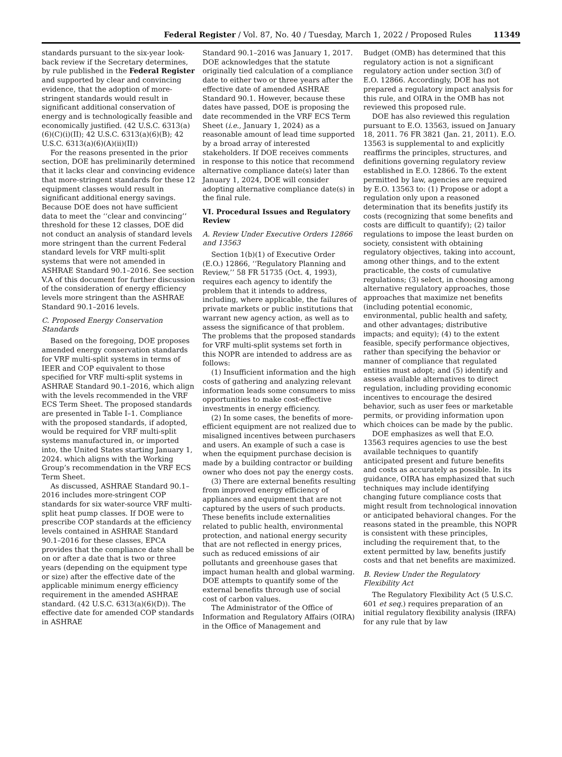Federal Register / Vol. 87, No. 40 / Tuesday, March 1, 2022 / Proposed Rules 11349
standards pursuant to the six-year look-back review if the Secretary determines, by rule published in the Federal Register and supported by clear and convincing evidence, that the adoption of more-stringent standards would result in significant additional conservation of energy and is technologically feasible and economically justified. (42 U.S.C. 6313(a)(6)(C)(i)(II); 42 U.S.C. 6313(a)(6)(B); 42 U.S.C. 6313(a)(6)(A)(ii)(II))
For the reasons presented in the prior section, DOE has preliminarily determined that it lacks clear and convincing evidence that more-stringent standards for these 12 equipment classes would result in significant additional energy savings. Because DOE does not have sufficient data to meet the ‘‘clear and convincing’’ threshold for these 12 classes, DOE did not conduct an analysis of standard levels more stringent than the current Federal standard levels for VRF multi-split systems that were not amended in ASHRAE Standard 90.1–2016. See section V.A of this document for further discussion of the consideration of energy efficiency levels more stringent than the ASHRAE Standard 90.1–2016 levels.
C. Proposed Energy Conservation Standards
Based on the foregoing, DOE proposes amended energy conservation standards for VRF multi-split systems in terms of IEER and COP equivalent to those specified for VRF multi-split systems in ASHRAE Standard 90.1–2016, which align with the levels recommended in the VRF ECS Term Sheet. The proposed standards are presented in Table I–1. Compliance with the proposed standards, if adopted, would be required for VRF multi-split systems manufactured in, or imported into, the United States starting January 1, 2024. which aligns with the Working Group’s recommendation in the VRF ECS Term Sheet.
As discussed, ASHRAE Standard 90.1–2016 includes more-stringent COP standards for six water-source VRF multi-split heat pump classes. If DOE were to prescribe COP standards at the efficiency levels contained in ASHRAE Standard 90.1–2016 for these classes, EPCA provides that the compliance date shall be on or after a date that is two or three years (depending on the equipment type or size) after the effective date of the applicable minimum energy efficiency requirement in the amended ASHRAE standard. (42 U.S.C. 6313(a)(6)(D)). The effective date for amended COP standards in ASHRAE
Standard 90.1–2016 was January 1, 2017. DOE acknowledges that the statute originally tied calculation of a compliance date to either two or three years after the effective date of amended ASHRAE Standard 90.1. However, because these dates have passed, DOE is proposing the date recommended in the VRF ECS Term Sheet (i.e., January 1, 2024) as a reasonable amount of lead time supported by a broad array of interested stakeholders. If DOE receives comments in response to this notice that recommend alternative compliance date(s) later than January 1, 2024, DOE will consider adopting alternative compliance date(s) in the final rule.
VI. Procedural Issues and Regulatory Review
A. Review Under Executive Orders 12866 and 13563
Section 1(b)(1) of Executive Order (E.O.) 12866, ‘‘Regulatory Planning and Review,’’ 58 FR 51735 (Oct. 4, 1993), requires each agency to identify the problem that it intends to address, including, where applicable, the failures of private markets or public institutions that warrant new agency action, as well as to assess the significance of that problem. The problems that the proposed standards for VRF multi-split systems set forth in this NOPR are intended to address are as follows:
(1) Insufficient information and the high costs of gathering and analyzing relevant information leads some consumers to miss opportunities to make cost-effective investments in energy efficiency.
(2) In some cases, the benefits of more-efficient equipment are not realized due to misaligned incentives between purchasers and users. An example of such a case is when the equipment purchase decision is made by a building contractor or building owner who does not pay the energy costs.
(3) There are external benefits resulting from improved energy efficiency of appliances and equipment that are not captured by the users of such products. These benefits include externalities related to public health, environmental protection, and national energy security that are not reflected in energy prices, such as reduced emissions of air pollutants and greenhouse gases that impact human health and global warming. DOE attempts to quantify some of the external benefits through use of social cost of carbon values.
The Administrator of the Office of Information and Regulatory Affairs (OIRA) in the Office of Management and
Budget (OMB) has determined that this regulatory action is not a significant regulatory action under section 3(f) of E.O. 12866. Accordingly, DOE has not prepared a regulatory impact analysis for this rule, and OIRA in the OMB has not reviewed this proposed rule.
DOE has also reviewed this regulation pursuant to E.O. 13563, issued on January 18, 2011. 76 FR 3821 (Jan. 21, 2011). E.O. 13563 is supplemental to and explicitly reaffirms the principles, structures, and definitions governing regulatory review established in E.O. 12866. To the extent permitted by law, agencies are required by E.O. 13563 to: (1) Propose or adopt a regulation only upon a reasoned determination that its benefits justify its costs (recognizing that some benefits and costs are difficult to quantify); (2) tailor regulations to impose the least burden on society, consistent with obtaining regulatory objectives, taking into account, among other things, and to the extent practicable, the costs of cumulative regulations; (3) select, in choosing among alternative regulatory approaches, those approaches that maximize net benefits (including potential economic, environmental, public health and safety, and other advantages; distributive impacts; and equity); (4) to the extent feasible, specify performance objectives, rather than specifying the behavior or manner of compliance that regulated entities must adopt; and (5) identify and assess available alternatives to direct regulation, including providing economic incentives to encourage the desired behavior, such as user fees or marketable permits, or providing information upon which choices can be made by the public.
DOE emphasizes as well that E.O. 13563 requires agencies to use the best available techniques to quantify anticipated present and future benefits and costs as accurately as possible. In its guidance, OIRA has emphasized that such techniques may include identifying changing future compliance costs that might result from technological innovation or anticipated behavioral changes. For the reasons stated in the preamble, this NOPR is consistent with these principles, including the requirement that, to the extent permitted by law, benefits justify costs and that net benefits are maximized.
B. Review Under the Regulatory Flexibility Act
The Regulatory Flexibility Act (5 U.S.C. 601 et seq.) requires preparation of an initial regulatory flexibility analysis (IRFA) for any rule that by law